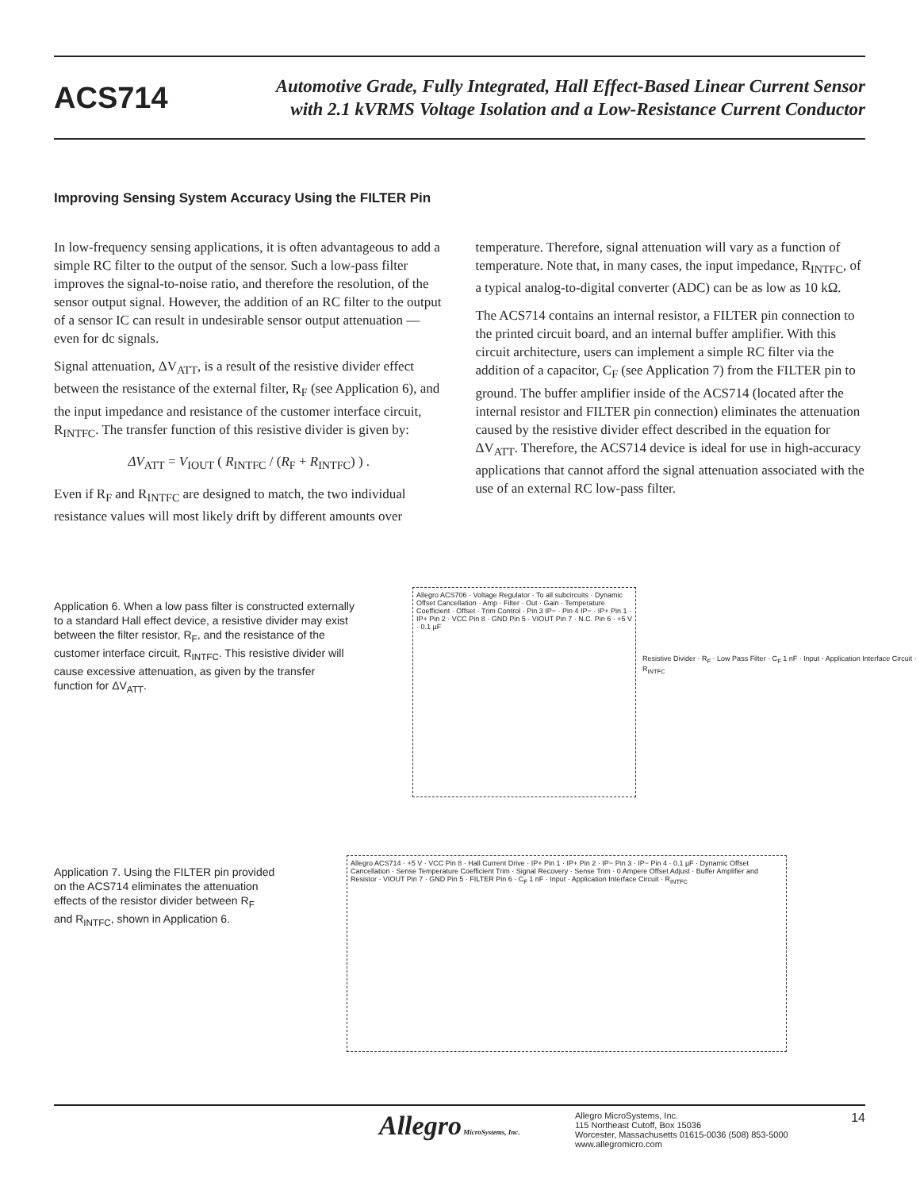ACS714
Automotive Grade, Fully Integrated, Hall Effect-Based Linear Current Sensor
with 2.1 kVRMS Voltage Isolation and a Low-Resistance Current Conductor
Improving Sensing System Accuracy Using the FILTER Pin
In low-frequency sensing applications, it is often advantageous to add a simple RC filter to the output of the sensor. Such a low-pass filter improves the signal-to-noise ratio, and therefore the resolution, of the sensor output signal. However, the addition of an RC filter to the output of a sensor IC can result in undesirable sensor output attenuation — even for dc signals.
Signal attenuation, ΔV<sub>ATT</sub>, is a result of the resistive divider effect between the resistance of the external filter, R<sub>F</sub> (see Application 6), and the input impedance and resistance of the customer interface circuit, R<sub>INTFC</sub>. The transfer function of this resistive divider is given by:
ΔV<sub>ATT</sub> = V<sub>IOUT</sub> ( R<sub>INTFC</sub> / (R<sub>F</sub> + R<sub>INTFC</sub>) ) .
Even if R<sub>F</sub> and R<sub>INTFC</sub> are designed to match, the two individual resistance values will most likely drift by different amounts over
temperature. Therefore, signal attenuation will vary as a function of temperature. Note that, in many cases, the input impedance, R<sub>INTFC</sub>, of a typical analog-to-digital converter (ADC) can be as low as 10 kΩ.
The ACS714 contains an internal resistor, a FILTER pin connection to the printed circuit board, and an internal buffer amplifier. With this circuit architecture, users can implement a simple RC filter via the addition of a capacitor, C<sub>F</sub> (see Application 7) from the FILTER pin to ground. The buffer amplifier inside of the ACS714 (located after the internal resistor and FILTER pin connection) eliminates the attenuation caused by the resistive divider effect described in the equation for ΔV<sub>ATT</sub>. Therefore, the ACS714 device is ideal for use in high-accuracy applications that cannot afford the signal attenuation associated with the use of an external RC low-pass filter.
Application 6. When a low pass filter is constructed externally to a standard Hall effect device, a resistive divider may exist between the filter resistor, R<sub>F</sub>, and the resistance of the customer interface circuit, R<sub>INTFC</sub>. This resistive divider will cause excessive attenuation, as given by the transfer function for ΔV<sub>ATT</sub>.
Allegro ACS706 · Voltage Regulator · To all subcircuits · Dynamic Offset Cancellation · Amp · Filter · Out · Gain · Temperature Coefficient · Offset · Trim Control · Pin 3 IP− · Pin 4 IP− · IP+ Pin 1 · IP+ Pin 2 · VCC Pin 8 · GND Pin 5 · VIOUT Pin 7 · N.C. Pin 6 · +5 V · 0.1 µF
Resistive Divider · R<sub>F</sub> · Low Pass Filter · C<sub>F</sub> 1 nF · Input · Application Interface Circuit · R<sub>INTFC</sub>
Application 7. Using the FILTER pin provided on the ACS714 eliminates the attenuation effects of the resistor divider between R<sub>F</sub> and R<sub>INTFC</sub>, shown in Application 6.
Allegro ACS714 · +5 V · VCC Pin 8 · Hall Current Drive · IP+ Pin 1 · IP+ Pin 2 · IP− Pin 3 · IP− Pin 4 · 0.1 µF · Dynamic Offset Cancellation · Sense Temperature Coefficient Trim · Signal Recovery · Sense Trim · 0 Ampere Offset Adjust · Buffer Amplifier and Resistor · VIOUT Pin 7 · GND Pin 5 · FILTER Pin 6 · C<sub>F</sub> 1 nF · Input · Application Interface Circuit · R<sub>INTFC</sub>
Allegro MicroSystems, Inc.
Allegro MicroSystems, Inc.
115 Northeast Cutoff, Box 15036
Worcester, Massachusetts 01615-0036 (508) 853-5000
www.allegromicro.com
14